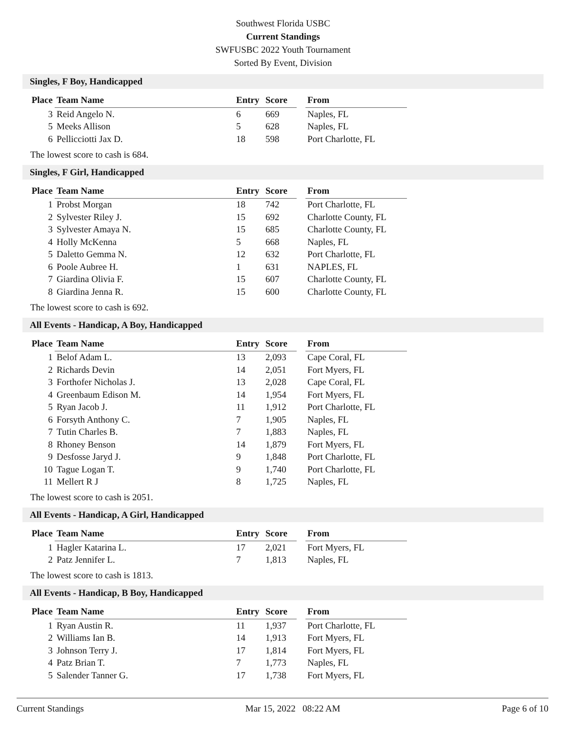Southwest Florida USBC
Current Standings
SWFUSBC 2022 Youth Tournament
Sorted By Event, Division
Singles, F Boy, Handicapped
| Place | Team Name | Entry | Score | | From |
| --- | --- | --- | --- | --- | --- |
| 3 | Reid Angelo N. | 6 | 669 | | Naples, FL |
| 5 | Meeks Allison | 5 | 628 | | Naples, FL |
| 6 | Pellicciotti Jax D. | 18 | 598 | | Port Charlotte, FL |
The lowest score to cash is 684.
Singles, F Girl, Handicapped
| Place | Team Name | Entry | Score | | From |
| --- | --- | --- | --- | --- | --- |
| 1 | Probst Morgan | 18 | 742 | | Port Charlotte, FL |
| 2 | Sylvester Riley J. | 15 | 692 | | Charlotte County, FL |
| 3 | Sylvester Amaya N. | 15 | 685 | | Charlotte County, FL |
| 4 | Holly McKenna | 5 | 668 | | Naples, FL |
| 5 | Daletto Gemma N. | 12 | 632 | | Port Charlotte, FL |
| 6 | Poole Aubree H. | 1 | 631 | | NAPLES, FL |
| 7 | Giardina Olivia F. | 15 | 607 | | Charlotte County, FL |
| 8 | Giardina Jenna R. | 15 | 600 | | Charlotte County, FL |
The lowest score to cash is 692.
All Events - Handicap, A Boy, Handicapped
| Place | Team Name | Entry | Score | | From |
| --- | --- | --- | --- | --- | --- |
| 1 | Belof Adam L. | 13 | 2,093 | | Cape Coral, FL |
| 2 | Richards Devin | 14 | 2,051 | | Fort Myers, FL |
| 3 | Forthofer Nicholas J. | 13 | 2,028 | | Cape Coral, FL |
| 4 | Greenbaum Edison M. | 14 | 1,954 | | Fort Myers, FL |
| 5 | Ryan Jacob J. | 11 | 1,912 | | Port Charlotte, FL |
| 6 | Forsyth Anthony C. | 7 | 1,905 | | Naples, FL |
| 7 | Tutin Charles B. | 7 | 1,883 | | Naples, FL |
| 8 | Rhoney Benson | 14 | 1,879 | | Fort Myers, FL |
| 9 | Desfosse Jaryd J. | 9 | 1,848 | | Port Charlotte, FL |
| 10 | Tague Logan T. | 9 | 1,740 | | Port Charlotte, FL |
| 11 | Mellert R J | 8 | 1,725 | | Naples, FL |
The lowest score to cash is 2051.
All Events - Handicap, A Girl, Handicapped
| Place | Team Name | Entry | Score | | From |
| --- | --- | --- | --- | --- | --- |
| 1 | Hagler Katarina L. | 17 | 2,021 | | Fort Myers, FL |
| 2 | Patz Jennifer L. | 7 | 1,813 | | Naples, FL |
The lowest score to cash is 1813.
All Events - Handicap, B Boy, Handicapped
| Place | Team Name | Entry | Score | | From |
| --- | --- | --- | --- | --- | --- |
| 1 | Ryan Austin R. | 11 | 1,937 | | Port Charlotte, FL |
| 2 | Williams Ian B. | 14 | 1,913 | | Fort Myers, FL |
| 3 | Johnson Terry J. | 17 | 1,814 | | Fort Myers, FL |
| 4 | Patz Brian T. | 7 | 1,773 | | Naples, FL |
| 5 | Salender Tanner G. | 17 | 1,738 | | Fort Myers, FL |
Current Standings Mar 15, 2022 08:22 AM Page 6 of 10